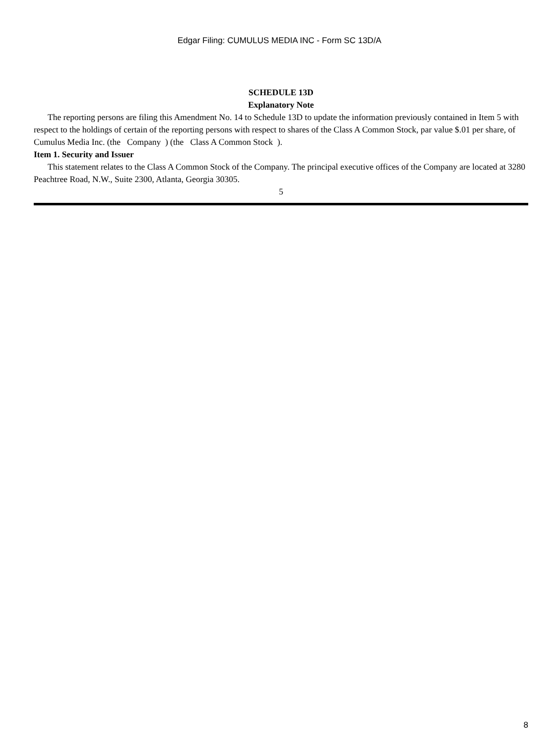Edgar Filing: CUMULUS MEDIA INC - Form SC 13D/A
SCHEDULE 13D
Explanatory Note
The reporting persons are filing this Amendment No. 14 to Schedule 13D to update the information previously contained in Item 5 with respect to the holdings of certain of the reporting persons with respect to shares of the Class A Common Stock, par value $.01 per share, of Cumulus Media Inc. (the Company ) (the Class A Common Stock ).
Item 1. Security and Issuer
This statement relates to the Class A Common Stock of the Company. The principal executive offices of the Company are located at 3280 Peachtree Road, N.W., Suite 2300, Atlanta, Georgia 30305.
5
8